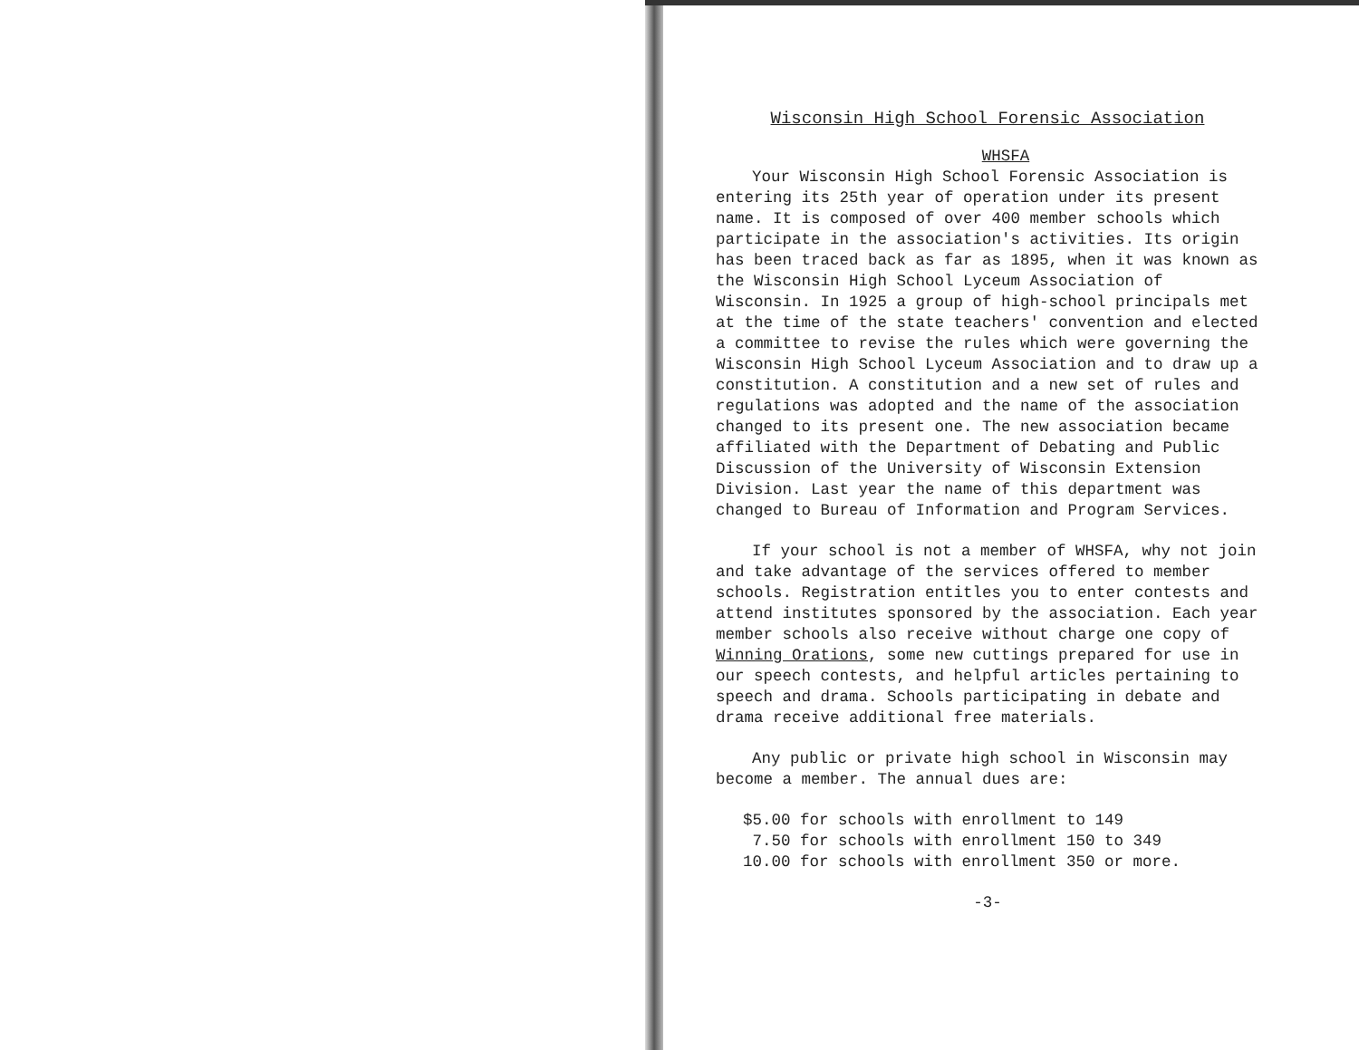Wisconsin High School Forensic Association
WHSFA
Your Wisconsin High School Forensic Association is entering its 25th year of operation under its present name. It is composed of over 400 member schools which participate in the association's activities. Its origin has been traced back as far as 1895, when it was known as the Wisconsin High School Lyceum Association of Wisconsin. In 1925 a group of high-school principals met at the time of the state teachers' convention and elected a committee to revise the rules which were governing the Wisconsin High School Lyceum Association and to draw up a constitution. A constitution and a new set of rules and regulations was adopted and the name of the association changed to its present one. The new association became affiliated with the Department of Debating and Public Discussion of the University of Wisconsin Extension Division. Last year the name of this department was changed to Bureau of Information and Program Services.
If your school is not a member of WHSFA, why not join and take advantage of the services offered to member schools. Registration entitles you to enter contests and attend institutes sponsored by the association. Each year member schools also receive without charge one copy of Winning Orations, some new cuttings prepared for use in our speech contests, and helpful articles pertaining to speech and drama. Schools participating in debate and drama receive additional free materials.
Any public or private high school in Wisconsin may become a member. The annual dues are:
$5.00 for schools with enrollment to 149
7.50 for schools with enrollment 150 to 349
10.00 for schools with enrollment 350 or more.
-3-